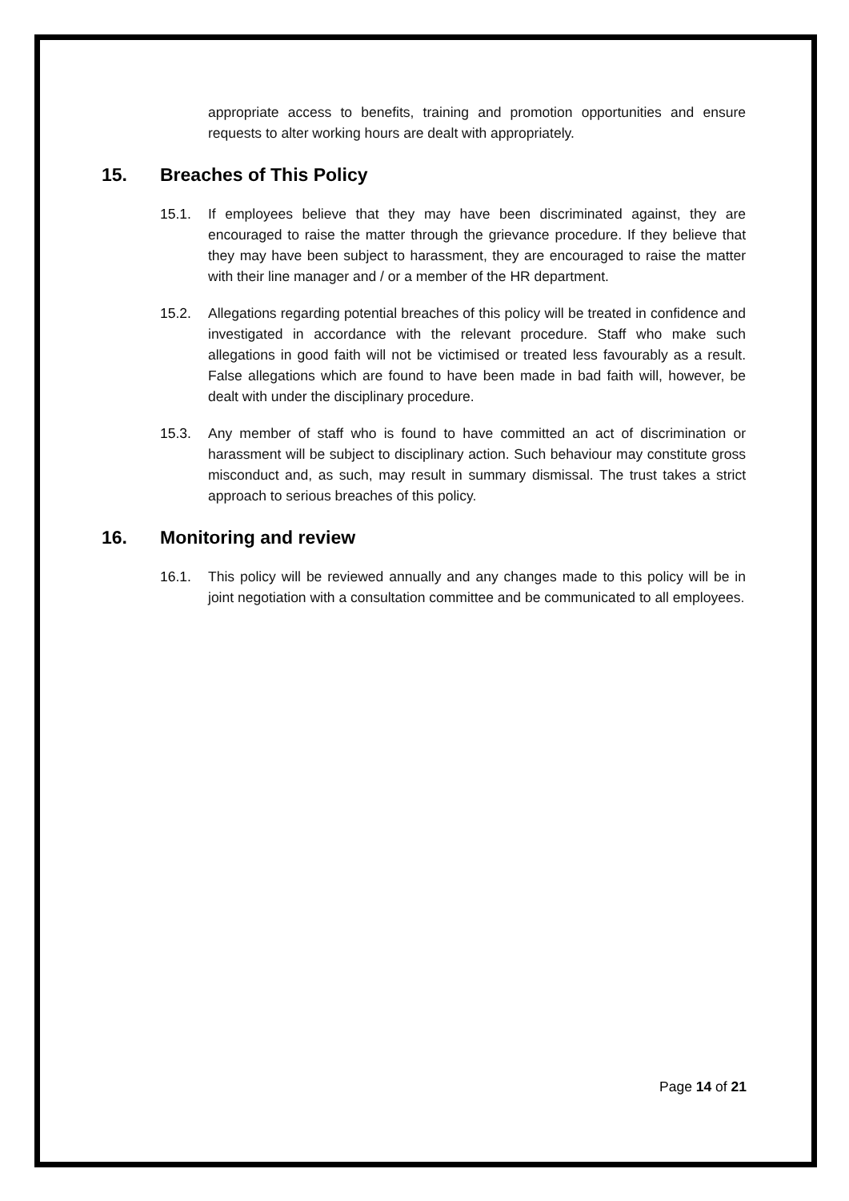appropriate access to benefits, training and promotion opportunities and ensure requests to alter working hours are dealt with appropriately.
15. Breaches of This Policy
15.1. If employees believe that they may have been discriminated against, they are encouraged to raise the matter through the grievance procedure. If they believe that they may have been subject to harassment, they are encouraged to raise the matter with their line manager and / or a member of the HR department.
15.2. Allegations regarding potential breaches of this policy will be treated in confidence and investigated in accordance with the relevant procedure. Staff who make such allegations in good faith will not be victimised or treated less favourably as a result. False allegations which are found to have been made in bad faith will, however, be dealt with under the disciplinary procedure.
15.3. Any member of staff who is found to have committed an act of discrimination or harassment will be subject to disciplinary action. Such behaviour may constitute gross misconduct and, as such, may result in summary dismissal. The trust takes a strict approach to serious breaches of this policy.
16. Monitoring and review
16.1. This policy will be reviewed annually and any changes made to this policy will be in joint negotiation with a consultation committee and be communicated to all employees.
Page 14 of 21